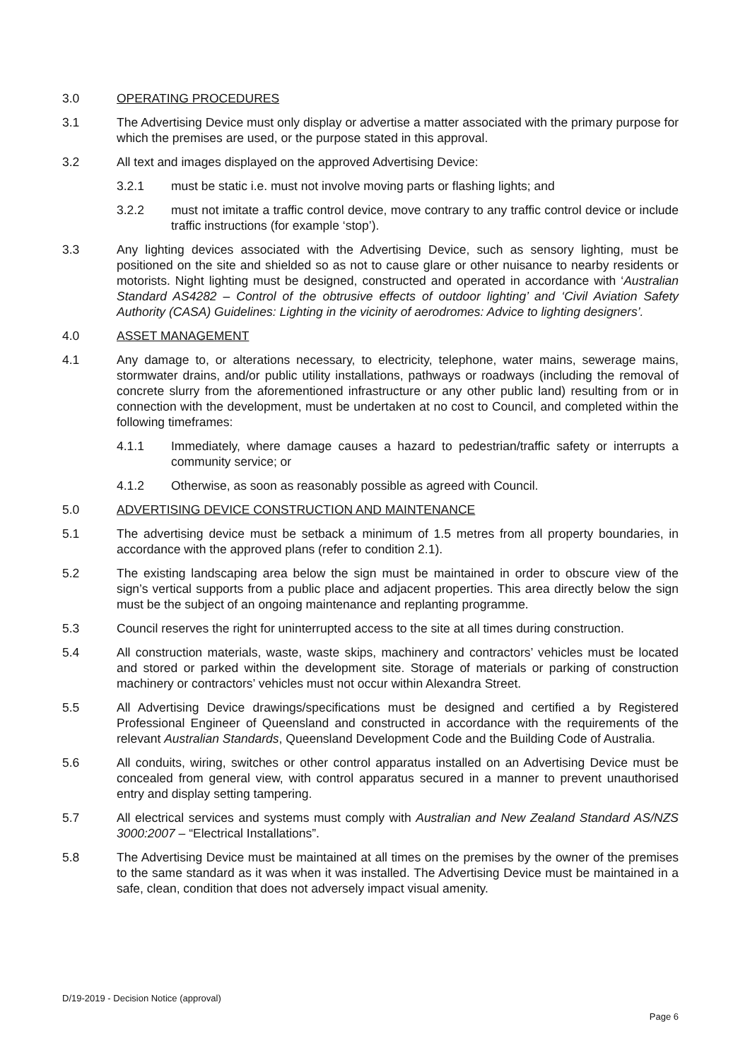3.0 OPERATING PROCEDURES
3.1 The Advertising Device must only display or advertise a matter associated with the primary purpose for which the premises are used, or the purpose stated in this approval.
3.2 All text and images displayed on the approved Advertising Device:
3.2.1 must be static i.e. must not involve moving parts or flashing lights; and
3.2.2 must not imitate a traffic control device, move contrary to any traffic control device or include traffic instructions (for example ‘stop’).
3.3 Any lighting devices associated with the Advertising Device, such as sensory lighting, must be positioned on the site and shielded so as not to cause glare or other nuisance to nearby residents or motorists. Night lighting must be designed, constructed and operated in accordance with ‘Australian Standard AS4282 – Control of the obtrusive effects of outdoor lighting’ and ‘Civil Aviation Safety Authority (CASA) Guidelines: Lighting in the vicinity of aerodromes: Advice to lighting designers’.
4.0 ASSET MANAGEMENT
4.1 Any damage to, or alterations necessary, to electricity, telephone, water mains, sewerage mains, stormwater drains, and/or public utility installations, pathways or roadways (including the removal of concrete slurry from the aforementioned infrastructure or any other public land) resulting from or in connection with the development, must be undertaken at no cost to Council, and completed within the following timeframes:
4.1.1 Immediately, where damage causes a hazard to pedestrian/traffic safety or interrupts a community service; or
4.1.2 Otherwise, as soon as reasonably possible as agreed with Council.
5.0 ADVERTISING DEVICE CONSTRUCTION AND MAINTENANCE
5.1 The advertising device must be setback a minimum of 1.5 metres from all property boundaries, in accordance with the approved plans (refer to condition 2.1).
5.2 The existing landscaping area below the sign must be maintained in order to obscure view of the sign’s vertical supports from a public place and adjacent properties. This area directly below the sign must be the subject of an ongoing maintenance and replanting programme.
5.3 Council reserves the right for uninterrupted access to the site at all times during construction.
5.4 All construction materials, waste, waste skips, machinery and contractors’ vehicles must be located and stored or parked within the development site. Storage of materials or parking of construction machinery or contractors’ vehicles must not occur within Alexandra Street.
5.5 All Advertising Device drawings/specifications must be designed and certified a by Registered Professional Engineer of Queensland and constructed in accordance with the requirements of the relevant Australian Standards, Queensland Development Code and the Building Code of Australia.
5.6 All conduits, wiring, switches or other control apparatus installed on an Advertising Device must be concealed from general view, with control apparatus secured in a manner to prevent unauthorised entry and display setting tampering.
5.7 All electrical services and systems must comply with Australian and New Zealand Standard AS/NZS 3000:2007 – “Electrical Installations”.
5.8 The Advertising Device must be maintained at all times on the premises by the owner of the premises to the same standard as it was when it was installed. The Advertising Device must be maintained in a safe, clean, condition that does not adversely impact visual amenity.
D/19-2019 - Decision Notice (approval)
Page 6